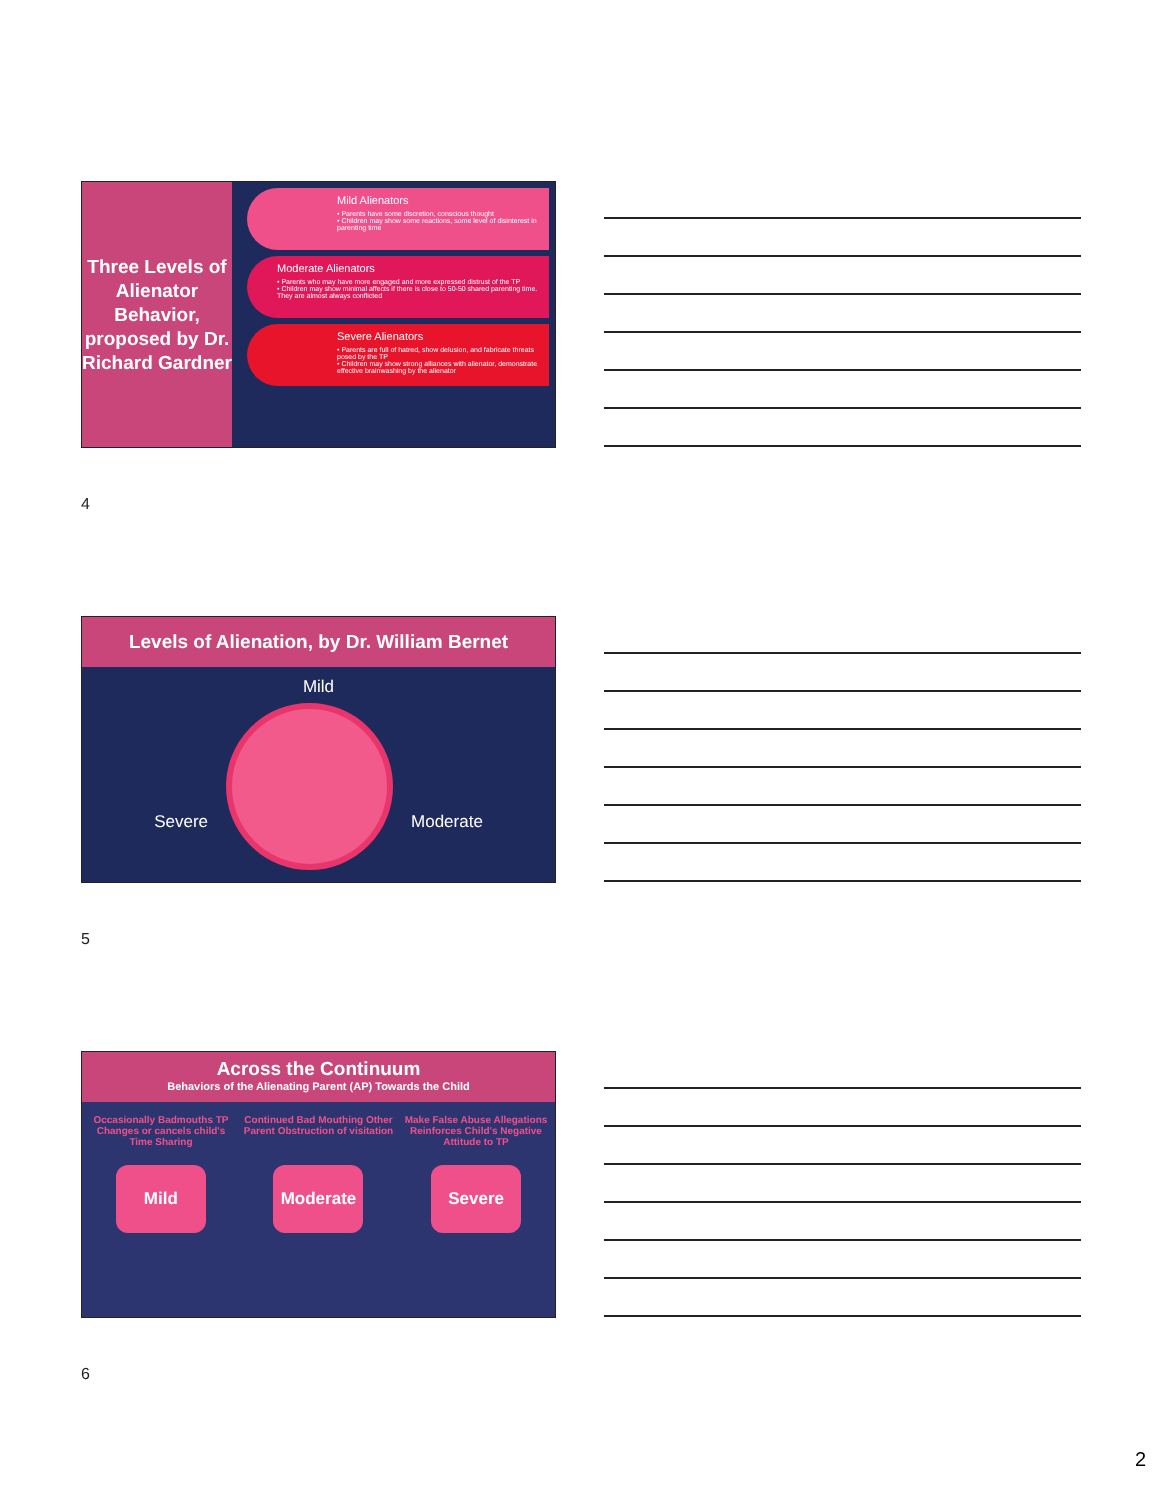Three Levels of Alienator Behavior, proposed by Dr. Richard Gardner
Mild Alienators
• Parents have some discretion, conscious thought
• Children may show some reactions, some level of disinterest in parenting time
Moderate Alienators
• Parents who may have more engaged and more expressed distrust of the TP
• Children may show minimal affects if there is close to 50-50 shared parenting time. They are almost always conflicted
Severe Alienators
• Parents are full of hatred, show delusion, and fabricate threats posed by the TP
• Children may show strong alliances with alienator, demonstrate effective brainwashing by the alienator
4
Levels of Alienation, by Dr. William Bernet
Mild
Severe Moderate
5
Across the Continuum
Behaviors of the Alienating Parent (AP) Towards the Child
Occasionally Badmouths TP Changes or cancels child's Time Sharing
Continued Bad Mouthing Other Parent Obstruction of visitation
Make False Abuse Allegations Reinforces Child's Negative Attitude to TP
Mild Moderate Severe
6
2